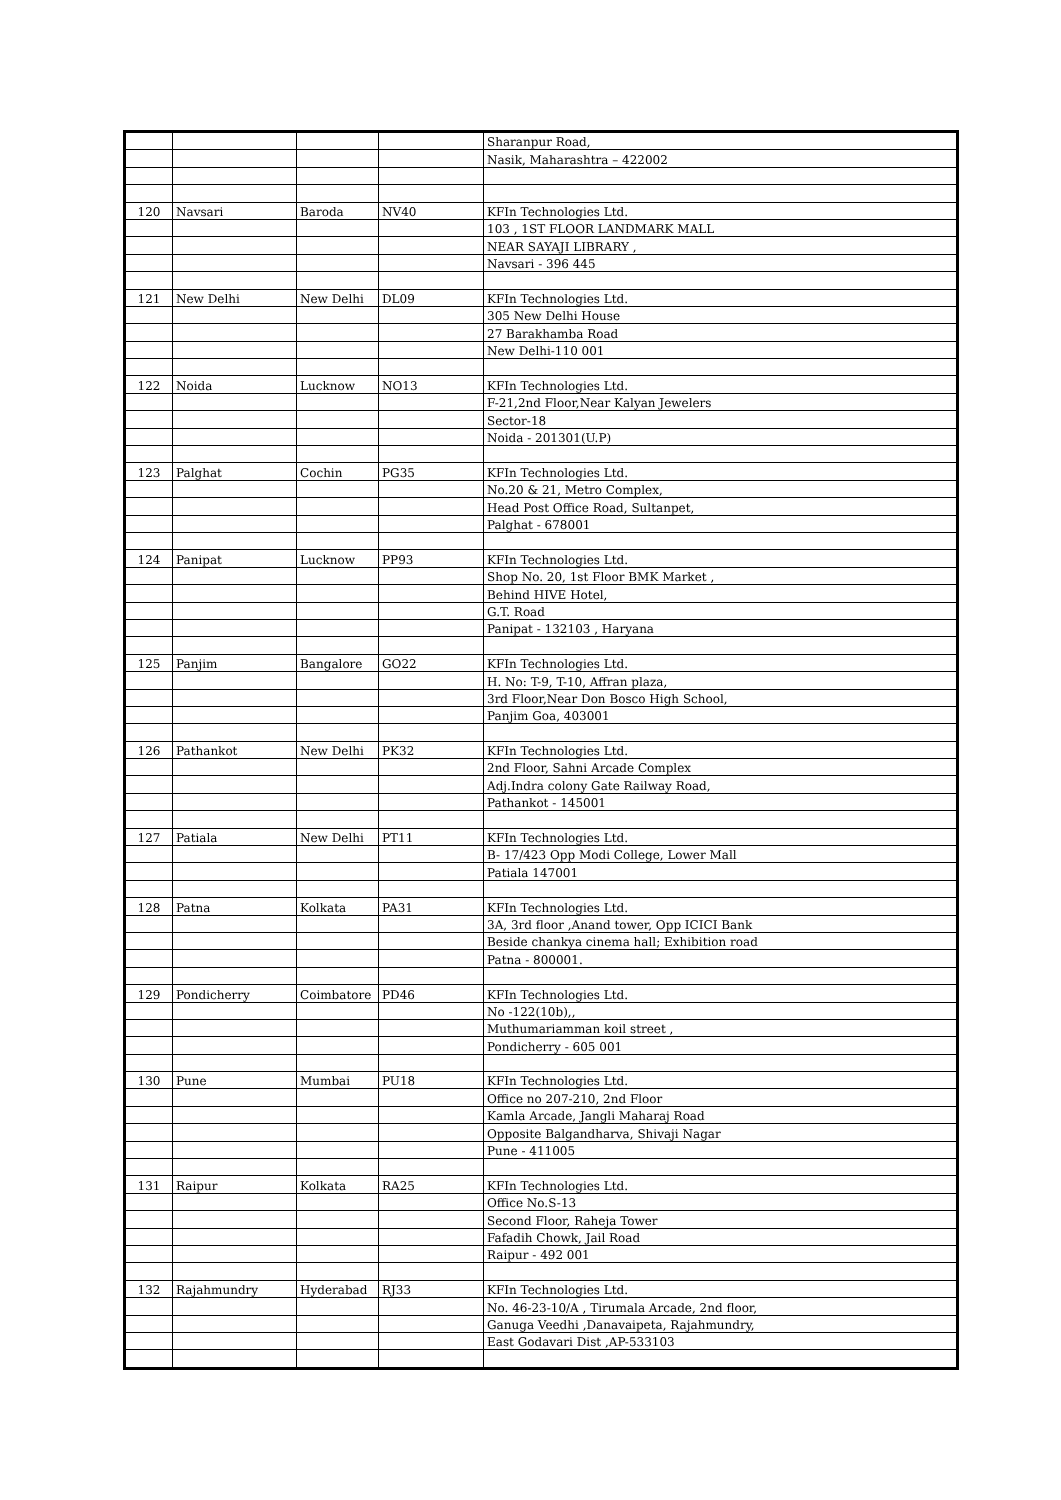| | | | | Sharanpur Road, |
| | | | | Nasik, Maharashtra – 422002 |
| 120 | Navsari | Baroda | NV40 | KFIn Technologies Ltd. |
| | | | | 103 , 1ST FLOOR LANDMARK MALL |
| | | | | NEAR SAYAJI LIBRARY , |
| | | | | Navsari - 396 445 |
| 121 | New Delhi | New Delhi | DL09 | KFIn Technologies Ltd. |
| | | | | 305 New Delhi House |
| | | | | 27 Barakhamba Road |
| | | | | New Delhi-110 001 |
| 122 | Noida | Lucknow | NO13 | KFIn Technologies Ltd. |
| | | | | F-21,2nd Floor,Near Kalyan Jewelers |
| | | | | Sector-18 |
| | | | | Noida - 201301(U.P) |
| 123 | Palghat | Cochin | PG35 | KFIn Technologies Ltd. |
| | | | | No.20 & 21, Metro Complex, |
| | | | | Head Post Office Road, Sultanpet, |
| | | | | Palghat - 678001 |
| 124 | Panipat | Lucknow | PP93 | KFIn Technologies Ltd. |
| | | | | Shop No. 20, 1st Floor BMK Market , |
| | | | | Behind HIVE Hotel, |
| | | | | G.T. Road |
| | | | | Panipat - 132103 , Haryana |
| 125 | Panjim | Bangalore | GO22 | KFIn Technologies Ltd. |
| | | | | H. No: T-9, T-10, Affran plaza, |
| | | | | 3rd Floor,Near Don Bosco High School, |
| | | | | Panjim Goa, 403001 |
| 126 | Pathankot | New Delhi | PK32 | KFIn Technologies Ltd. |
| | | | | 2nd Floor, Sahni Arcade Complex |
| | | | | Adj.Indra colony Gate Railway Road, |
| | | | | Pathankot - 145001 |
| 127 | Patiala | New Delhi | PT11 | KFIn Technologies Ltd. |
| | | | | B- 17/423 Opp Modi College, Lower Mall |
| | | | | Patiala 147001 |
| 128 | Patna | Kolkata | PA31 | KFIn Technologies Ltd. |
| | | | | 3A, 3rd floor ,Anand tower, Opp ICICI Bank |
| | | | | Beside chankya cinema hall; Exhibition road |
| | | | | Patna - 800001. |
| 129 | Pondicherry | Coimbatore | PD46 | KFIn Technologies Ltd. |
| | | | | No -122(10b),, |
| | | | | Muthumariamman koil street , |
| | | | | Pondicherry - 605 001 |
| 130 | Pune | Mumbai | PU18 | KFIn Technologies Ltd. |
| | | | | Office no 207-210, 2nd Floor |
| | | | | Kamla Arcade, Jangli Maharaj Road |
| | | | | Opposite Balgandharva, Shivaji Nagar |
| | | | | Pune - 411005 |
| 131 | Raipur | Kolkata | RA25 | KFIn Technologies Ltd. |
| | | | | Office No.S-13 |
| | | | | Second Floor, Raheja Tower |
| | | | | Fafadih Chowk, Jail Road |
| | | | | Raipur - 492 001 |
| 132 | Rajahmundry | Hyderabad | RJ33 | KFIn Technologies Ltd. |
| | | | | No. 46-23-10/A , Tirumala Arcade, 2nd floor, |
| | | | | Ganuga Veedhi ,Danavaipeta, Rajahmundry, |
| | | | | East Godavari Dist ,AP-533103 |